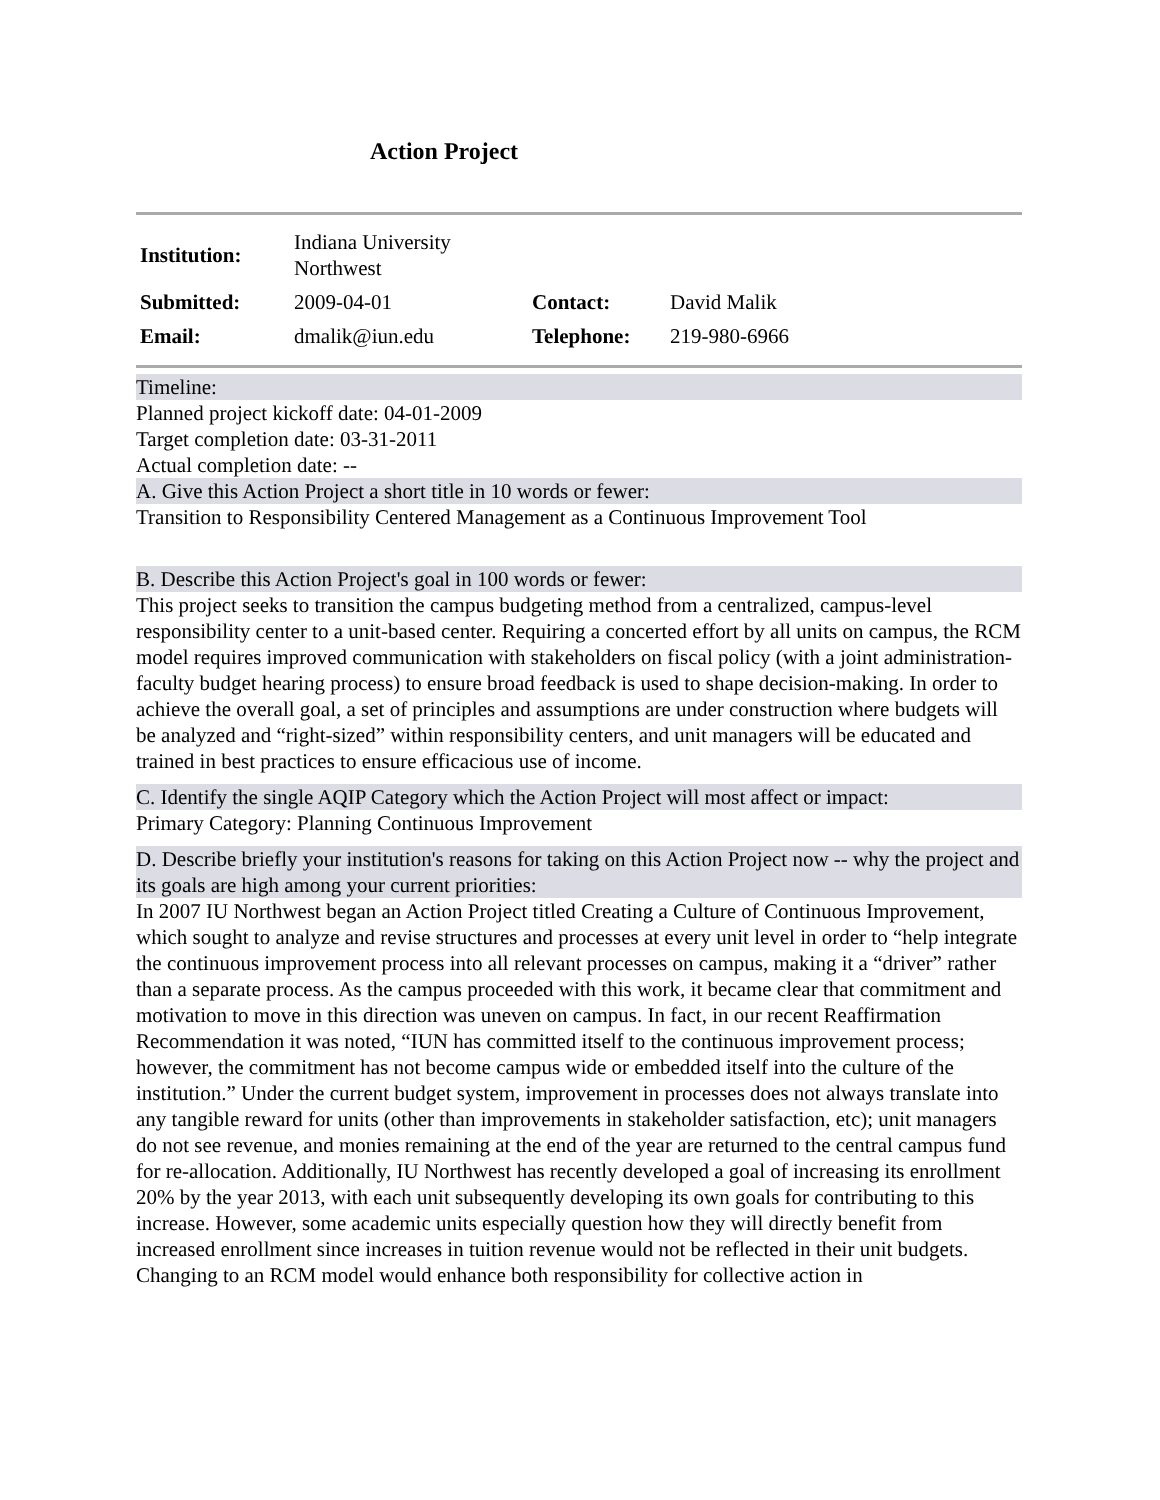Action Project
| Institution: | Indiana University Northwest | | |
| Submitted: | 2009-04-01 | Contact: | David Malik |
| Email: | dmalik@iun.edu | Telephone: | 219-980-6966 |
Timeline:
Planned project kickoff date: 04-01-2009
Target completion date: 03-31-2011
Actual completion date: --
A. Give this Action Project a short title in 10 words or fewer:
Transition to Responsibility Centered Management as a Continuous Improvement Tool
B. Describe this Action Project's goal in 100 words or fewer:
This project seeks to transition the campus budgeting method from a centralized, campus-level responsibility center to a unit-based center. Requiring a concerted effort by all units on campus, the RCM model requires improved communication with stakeholders on fiscal policy (with a joint administration-faculty budget hearing process) to ensure broad feedback is used to shape decision-making. In order to achieve the overall goal, a set of principles and assumptions are under construction where budgets will be analyzed and “right-sized” within responsibility centers, and unit managers will be educated and trained in best practices to ensure efficacious use of income.
C. Identify the single AQIP Category which the Action Project will most affect or impact:
Primary Category: Planning Continuous Improvement
D. Describe briefly your institution's reasons for taking on this Action Project now -- why the project and its goals are high among your current priorities:
In 2007 IU Northwest began an Action Project titled Creating a Culture of Continuous Improvement, which sought to analyze and revise structures and processes at every unit level in order to “help integrate the continuous improvement process into all relevant processes on campus, making it a “driver” rather than a separate process. As the campus proceeded with this work, it became clear that commitment and motivation to move in this direction was uneven on campus. In fact, in our recent Reaffirmation Recommendation it was noted, “IUN has committed itself to the continuous improvement process; however, the commitment has not become campus wide or embedded itself into the culture of the institution.” Under the current budget system, improvement in processes does not always translate into any tangible reward for units (other than improvements in stakeholder satisfaction, etc); unit managers do not see revenue, and monies remaining at the end of the year are returned to the central campus fund for re-allocation. Additionally, IU Northwest has recently developed a goal of increasing its enrollment 20% by the year 2013, with each unit subsequently developing its own goals for contributing to this increase. However, some academic units especially question how they will directly benefit from increased enrollment since increases in tuition revenue would not be reflected in their unit budgets. Changing to an RCM model would enhance both responsibility for collective action in